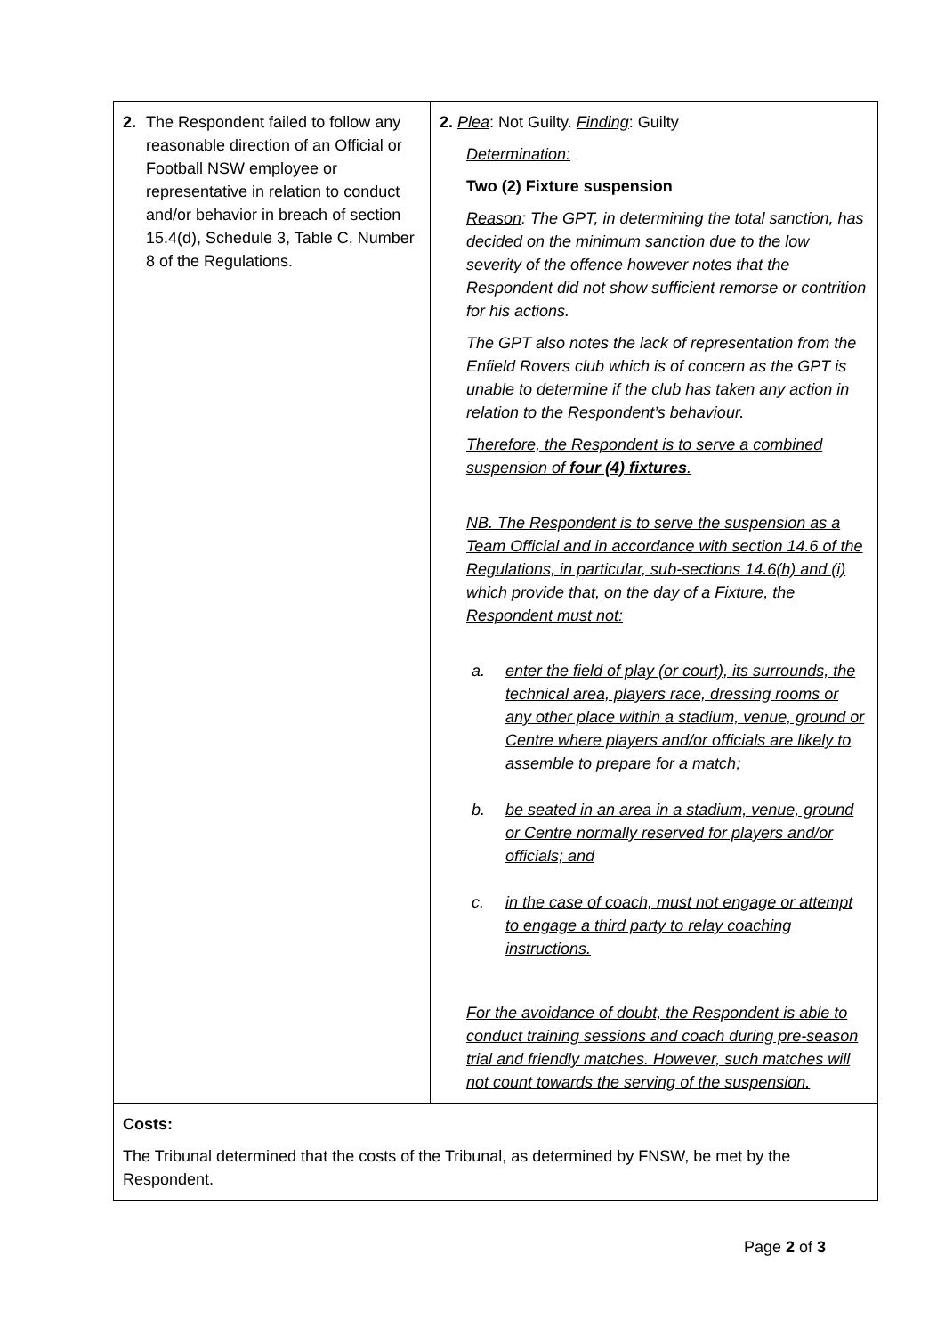| 2. The Respondent failed to follow any reasonable direction of an Official or Football NSW employee or representative in relation to conduct and/or behavior in breach of section 15.4(d), Schedule 3, Table C, Number 8 of the Regulations. | 2. Plea : Not Guilty. Finding : Guilty Determination: Two (2) Fixture suspension Reason : The GPT, in determining the total sanction, has decided on the minimum sanction due to the low severity of the offence however notes that the Respondent did not show sufficient remorse or contrition for his actions. The GPT also notes the lack of representation from the Enfield Rovers club which is of concern as the GPT is unable to determine if the club has taken any action in relation to the Respondent’s behaviour. Therefore, the Respondent is to serve a combined suspension of four (4) fixtures . NB. The Respondent is to serve the suspension as a Team Official and in accordance with section 14.6 of the Regulations, in particular, sub-sections 14.6(h) and (i) which provide that, on the day of a Fixture, the Respondent must not: a. enter the field of play (or court), its surrounds, the technical area, players race, dressing rooms or any other place within a stadium, venue, ground or Centre where players and/or officials are likely to assemble to prepare for a match; b. be seated in an area in a stadium, venue, ground or Centre normally reserved for players and/or officials; and c. in the case of coach, must not engage or attempt to engage a third party to relay coaching instructions. For the avoidance of doubt, the Respondent is able to conduct training sessions and coach during pre-season trial and friendly matches. However, such matches will not count towards the serving of the suspension. |
| Costs: The Tribunal determined that the costs of the Tribunal, as determined by FNSW, be met by the Respondent. | |
Page 2 of 3